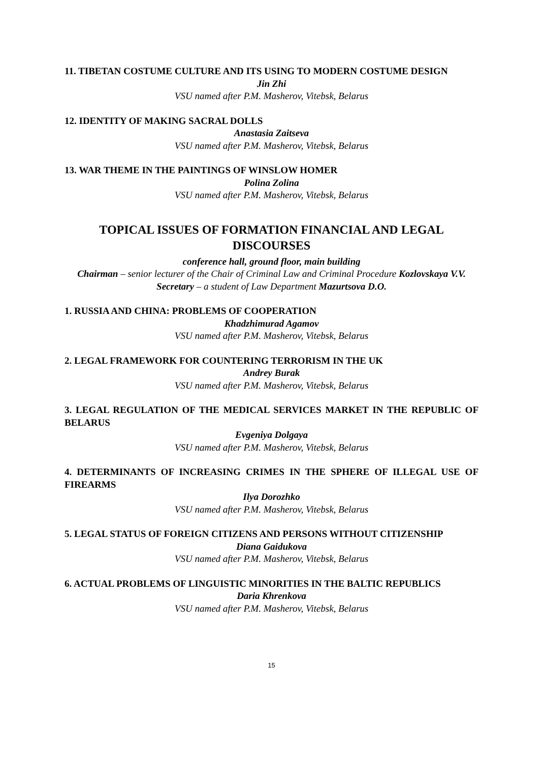11. TIBETAN COSTUME CULTURE AND ITS USING TO MODERN COSTUME DESIGN
Jin Zhi
VSU named after P.M. Masherov, Vitebsk, Belarus
12. IDENTITY OF MAKING SACRAL DOLLS
Anastasia Zaitseva
VSU named after P.M. Masherov, Vitebsk, Belarus
13. WAR THEME IN THE PAINTINGS OF WINSLOW HOMER
Polina Zolina
VSU named after P.M. Masherov, Vitebsk, Belarus
TOPICAL ISSUES OF FORMATION FINANCIAL AND LEGAL DISCOURSES
conference hall, ground floor, main building
Chairman – senior lecturer of the Chair of Criminal Law and Criminal Procedure Kozlovskaya V.V.
Secretary – a student of Law Department Mazurtsova D.O.
1. RUSSIA AND CHINA: PROBLEMS OF COOPERATION
Khadzhimurad Agamov
VSU named after P.M. Masherov, Vitebsk, Belarus
2. LEGAL FRAMEWORK FOR COUNTERING TERRORISM IN THE UK
Andrey Burak
VSU named after P.M. Masherov, Vitebsk, Belarus
3. LEGAL REGULATION OF THE MEDICAL SERVICES MARKET IN THE REPUBLIC OF BELARUS
Evgeniya Dolgaya
VSU named after P.M. Masherov, Vitebsk, Belarus
4. DETERMINANTS OF INCREASING CRIMES IN THE SPHERE OF ILLEGAL USE OF FIREARMS
Ilya Dorozhko
VSU named after P.M. Masherov, Vitebsk, Belarus
5. LEGAL STATUS OF FOREIGN CITIZENS AND PERSONS WITHOUT CITIZENSHIP
Diana Gaidukova
VSU named after P.M. Masherov, Vitebsk, Belarus
6. ACTUAL PROBLEMS OF LINGUISTIC MINORITIES IN THE BALTIC REPUBLICS
Daria Khrenkova
VSU named after P.M. Masherov, Vitebsk, Belarus
15